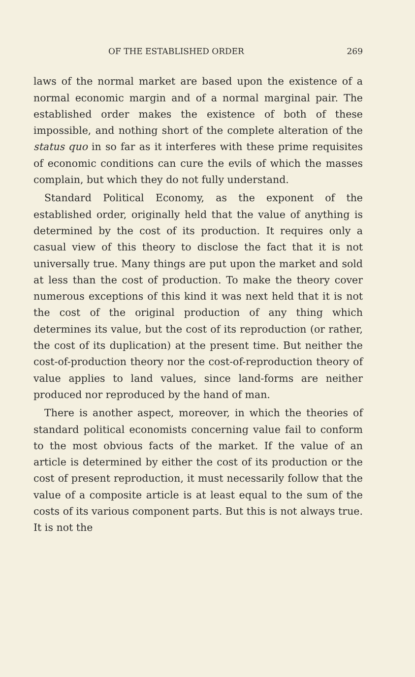OF THE ESTABLISHED ORDER 269
laws of the normal market are based upon the existence of a normal economic margin and of a normal marginal pair. The established order makes the existence of both of these impossible, and nothing short of the complete alteration of the status quo in so far as it interferes with these prime requisites of economic conditions can cure the evils of which the masses complain, but which they do not fully understand.
Standard Political Economy, as the exponent of the established order, originally held that the value of anything is determined by the cost of its production. It requires only a casual view of this theory to disclose the fact that it is not universally true. Many things are put upon the market and sold at less than the cost of production. To make the theory cover numerous exceptions of this kind it was next held that it is not the cost of the original production of any thing which determines its value, but the cost of its reproduction (or rather, the cost of its duplication) at the present time. But neither the cost-of-production theory nor the cost-of-reproduction theory of value applies to land values, since land-forms are neither produced nor reproduced by the hand of man.
There is another aspect, moreover, in which the theories of standard political economists concerning value fail to conform to the most obvious facts of the market. If the value of an article is determined by either the cost of its production or the cost of present reproduction, it must necessarily follow that the value of a composite article is at least equal to the sum of the costs of its various component parts. But this is not always true. It is not the